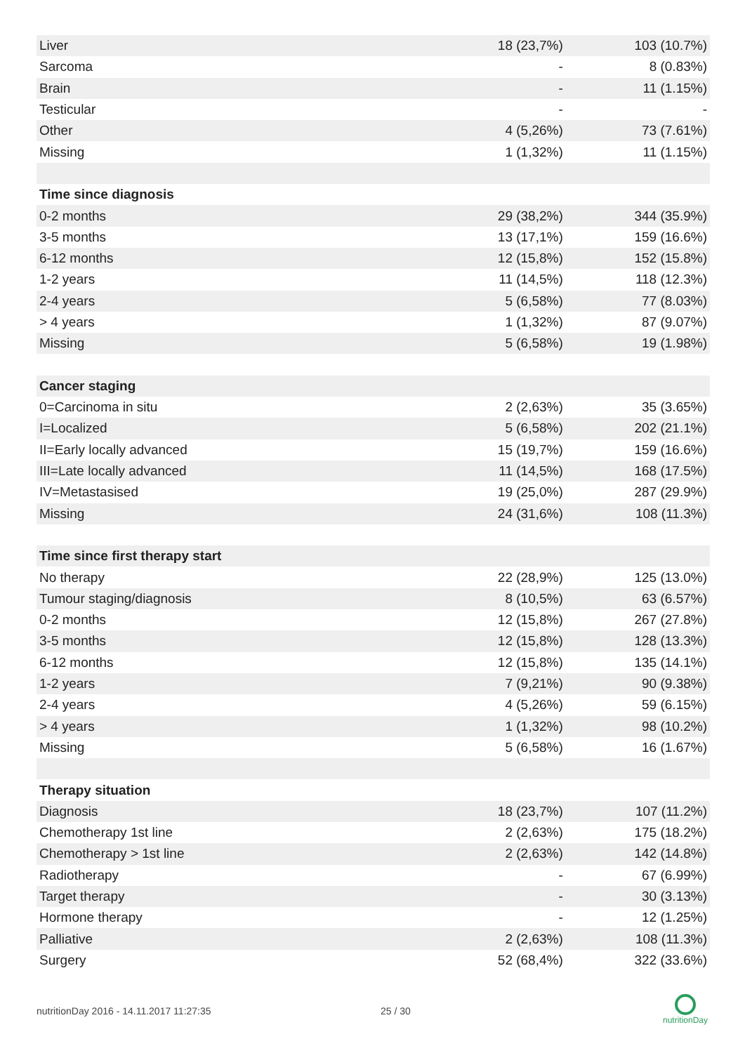| Liver | 18 (23,7%) | 103 (10.7%) |
| Sarcoma | - | 8 (0.83%) |
| Brain | - | 11 (1.15%) |
| Testicular | - | - |
| Other | 4 (5,26%) | 73 (7.61%) |
| Missing | 1 (1,32%) | 11 (1.15%) |
| Time since diagnosis | | |
| 0-2 months | 29 (38,2%) | 344 (35.9%) |
| 3-5 months | 13 (17,1%) | 159 (16.6%) |
| 6-12 months | 12 (15,8%) | 152 (15.8%) |
| 1-2 years | 11 (14,5%) | 118 (12.3%) |
| 2-4 years | 5 (6,58%) | 77 (8.03%) |
| > 4 years | 1 (1,32%) | 87 (9.07%) |
| Missing | 5 (6,58%) | 19 (1.98%) |
| Cancer staging | | |
| 0=Carcinoma in situ | 2 (2,63%) | 35 (3.65%) |
| I=Localized | 5 (6,58%) | 202 (21.1%) |
| II=Early locally advanced | 15 (19,7%) | 159 (16.6%) |
| III=Late locally advanced | 11 (14,5%) | 168 (17.5%) |
| IV=Metastasised | 19 (25,0%) | 287 (29.9%) |
| Missing | 24 (31,6%) | 108 (11.3%) |
| Time since first therapy start | | |
| No therapy | 22 (28,9%) | 125 (13.0%) |
| Tumour staging/diagnosis | 8 (10,5%) | 63 (6.57%) |
| 0-2 months | 12 (15,8%) | 267 (27.8%) |
| 3-5 months | 12 (15,8%) | 128 (13.3%) |
| 6-12 months | 12 (15,8%) | 135 (14.1%) |
| 1-2 years | 7 (9,21%) | 90 (9.38%) |
| 2-4 years | 4 (5,26%) | 59 (6.15%) |
| > 4 years | 1 (1,32%) | 98 (10.2%) |
| Missing | 5 (6,58%) | 16 (1.67%) |
| Therapy situation | | |
| Diagnosis | 18 (23,7%) | 107 (11.2%) |
| Chemotherapy 1st line | 2 (2,63%) | 175 (18.2%) |
| Chemotherapy > 1st line | 2 (2,63%) | 142 (14.8%) |
| Radiotherapy | - | 67 (6.99%) |
| Target therapy | - | 30 (3.13%) |
| Hormone therapy | - | 12 (1.25%) |
| Palliative | 2 (2,63%) | 108 (11.3%) |
| Surgery | 52 (68,4%) | 322 (33.6%) |
nutritionDay 2016 - 14.11.2017 11:27:35
25 / 30
nutritionDay